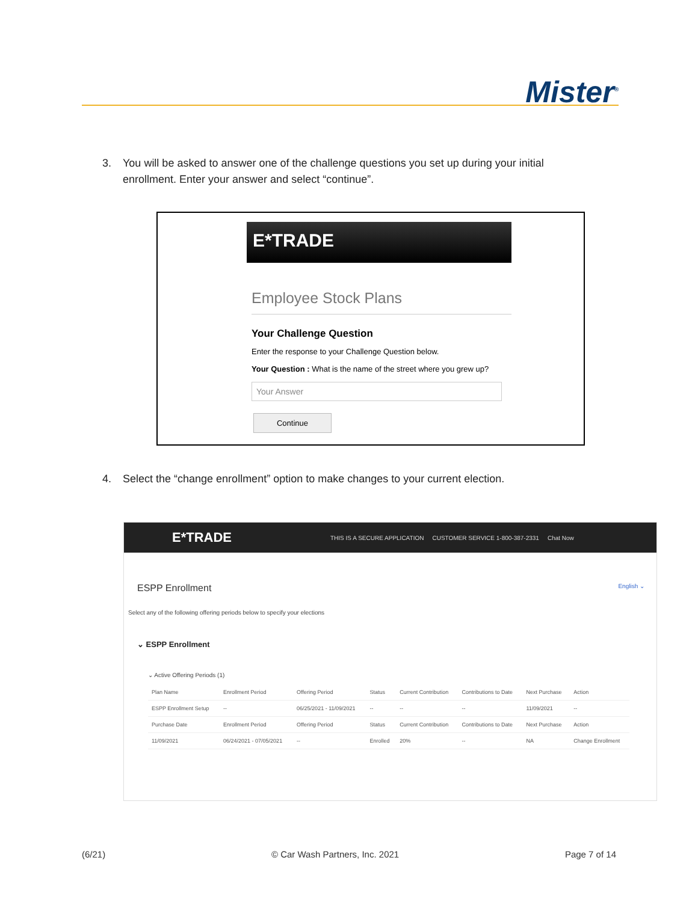Mister<sup>®</sup>
3. You will be asked to answer one of the challenge questions you set up during your initial
enrollment. Enter your answer and select “continue”.
E*TRADE
Employee Stock Plans
Your Challenge Question
Enter the response to your Challenge Question below.
Your Question : What is the name of the street where you grew up?
Your Answer
Continue
4. Select the “change enrollment” option to make changes to your current election.
E*TRADE THIS IS A SECURE APPLICATION CUSTOMER SERVICE 1-800-387-2331 Chat Now
ESPP Enrollment English ⌄
Select any of the following offering periods below to specify your elections
⌄ ESPP Enrollment
⌄ Active Offering Periods (1)
| Plan Name | Enrollment Period | Offering Period | Status | Current Contribution | Contributions to Date | Next Purchase | Action |
| --- | --- | --- | --- | --- | --- | --- | --- |
| ESPP Enrollment Setup | -- | 06/25/2021 - 11/09/2021 | -- | -- | -- | 11/09/2021 | -- |
| Purchase Date | Enrollment Period | Offering Period | Status | Current Contribution | Contributions to Date | Next Purchase | Action |
| 11/09/2021 | 06/24/2021 - 07/05/2021 | -- | Enrolled | 20% | -- | NA | Change Enrollment |
(6/21) © Car Wash Partners, Inc. 2021 Page 7 of 14